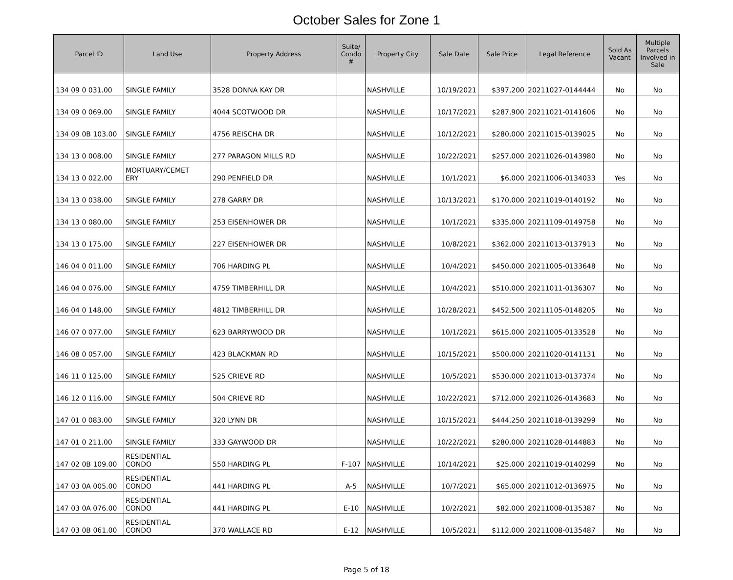October Sales for Zone 1
| Parcel ID | Land Use | Property Address | Suite/ Condo # | Property City | Sale Date | Sale Price | Legal Reference | Sold As Vacant | Multiple Parcels Involved in Sale |
| --- | --- | --- | --- | --- | --- | --- | --- | --- | --- |
| 134 09 0 031.00 | SINGLE FAMILY | 3528 DONNA KAY DR | | NASHVILLE | 10/19/2021 | $397,200 | 20211027-0144444 | No | No |
| 134 09 0 069.00 | SINGLE FAMILY | 4044 SCOTWOOD DR | | NASHVILLE | 10/17/2021 | $287,900 | 20211021-0141606 | No | No |
| 134 09 0B 103.00 | SINGLE FAMILY | 4756 REISCHA DR | | NASHVILLE | 10/12/2021 | $280,000 | 20211015-0139025 | No | No |
| 134 13 0 008.00 | SINGLE FAMILY | 277 PARAGON MILLS RD | | NASHVILLE | 10/22/2021 | $257,000 | 20211026-0143980 | No | No |
| 134 13 0 022.00 | MORTUARY/CEMET ERY | 290 PENFIELD DR | | NASHVILLE | 10/1/2021 | $6,000 | 20211006-0134033 | Yes | No |
| 134 13 0 038.00 | SINGLE FAMILY | 278 GARRY DR | | NASHVILLE | 10/13/2021 | $170,000 | 20211019-0140192 | No | No |
| 134 13 0 080.00 | SINGLE FAMILY | 253 EISENHOWER DR | | NASHVILLE | 10/1/2021 | $335,000 | 20211109-0149758 | No | No |
| 134 13 0 175.00 | SINGLE FAMILY | 227 EISENHOWER DR | | NASHVILLE | 10/8/2021 | $362,000 | 20211013-0137913 | No | No |
| 146 04 0 011.00 | SINGLE FAMILY | 706 HARDING PL | | NASHVILLE | 10/4/2021 | $450,000 | 20211005-0133648 | No | No |
| 146 04 0 076.00 | SINGLE FAMILY | 4759 TIMBERHILL DR | | NASHVILLE | 10/4/2021 | $510,000 | 20211011-0136307 | No | No |
| 146 04 0 148.00 | SINGLE FAMILY | 4812 TIMBERHILL DR | | NASHVILLE | 10/28/2021 | $452,500 | 20211105-0148205 | No | No |
| 146 07 0 077.00 | SINGLE FAMILY | 623 BARRYWOOD DR | | NASHVILLE | 10/1/2021 | $615,000 | 20211005-0133528 | No | No |
| 146 08 0 057.00 | SINGLE FAMILY | 423 BLACKMAN RD | | NASHVILLE | 10/15/2021 | $500,000 | 20211020-0141131 | No | No |
| 146 11 0 125.00 | SINGLE FAMILY | 525 CRIEVE RD | | NASHVILLE | 10/5/2021 | $530,000 | 20211013-0137374 | No | No |
| 146 12 0 116.00 | SINGLE FAMILY | 504 CRIEVE RD | | NASHVILLE | 10/22/2021 | $712,000 | 20211026-0143683 | No | No |
| 147 01 0 083.00 | SINGLE FAMILY | 320 LYNN DR | | NASHVILLE | 10/15/2021 | $444,250 | 20211018-0139299 | No | No |
| 147 01 0 211.00 | SINGLE FAMILY | 333 GAYWOOD DR | | NASHVILLE | 10/22/2021 | $280,000 | 20211028-0144883 | No | No |
| 147 02 0B 109.00 | RESIDENTIAL CONDO | 550 HARDING PL | F-107 | NASHVILLE | 10/14/2021 | $25,000 | 20211019-0140299 | No | No |
| 147 03 0A 005.00 | RESIDENTIAL CONDO | 441 HARDING PL | A-5 | NASHVILLE | 10/7/2021 | $65,000 | 20211012-0136975 | No | No |
| 147 03 0A 076.00 | RESIDENTIAL CONDO | 441 HARDING PL | E-10 | NASHVILLE | 10/2/2021 | $82,000 | 20211008-0135387 | No | No |
| 147 03 0B 061.00 | RESIDENTIAL CONDO | 370 WALLACE RD | E-12 | NASHVILLE | 10/5/2021 | $112,000 | 20211008-0135487 | No | No |
Page 5 of 18